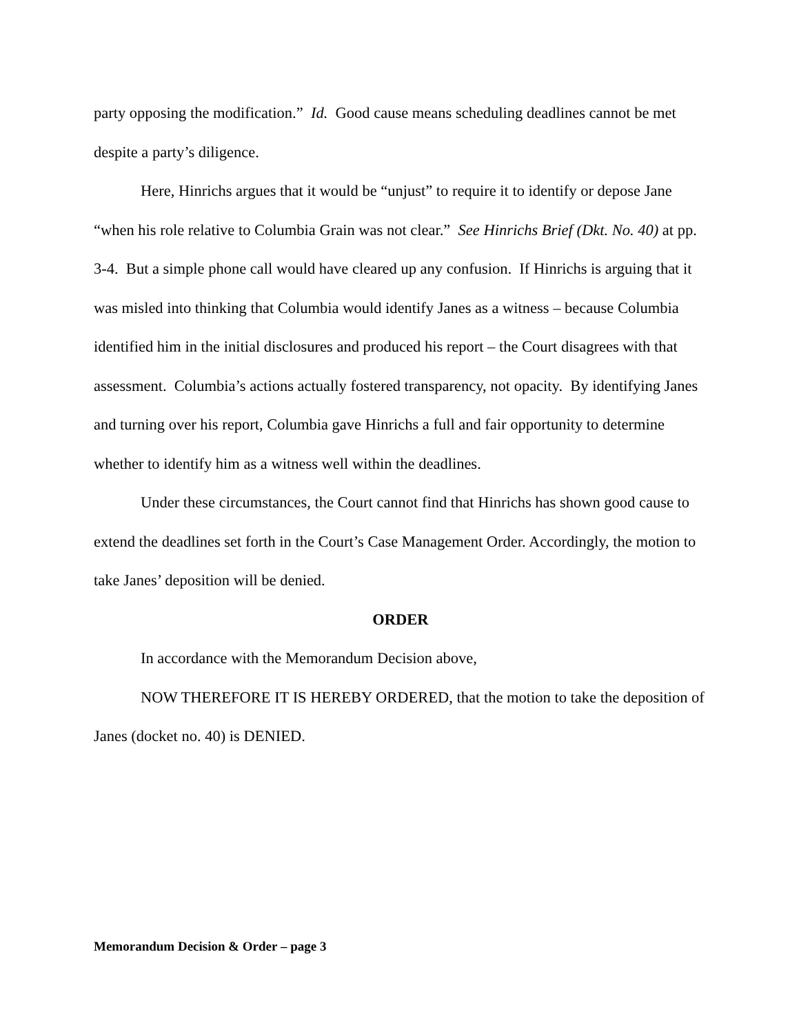party opposing the modification.” Id. Good cause means scheduling deadlines cannot be met despite a party’s diligence.
Here, Hinrichs argues that it would be “unjust” to require it to identify or depose Jane “when his role relative to Columbia Grain was not clear.” See Hinrichs Brief (Dkt. No. 40) at pp. 3-4. But a simple phone call would have cleared up any confusion. If Hinrichs is arguing that it was misled into thinking that Columbia would identify Janes as a witness – because Columbia identified him in the initial disclosures and produced his report – the Court disagrees with that assessment. Columbia’s actions actually fostered transparency, not opacity. By identifying Janes and turning over his report, Columbia gave Hinrichs a full and fair opportunity to determine whether to identify him as a witness well within the deadlines.
Under these circumstances, the Court cannot find that Hinrichs has shown good cause to extend the deadlines set forth in the Court’s Case Management Order. Accordingly, the motion to take Janes’ deposition will be denied.
ORDER
In accordance with the Memorandum Decision above,
NOW THEREFORE IT IS HEREBY ORDERED, that the motion to take the deposition of Janes (docket no. 40) is DENIED.
Memorandum Decision & Order – page 3